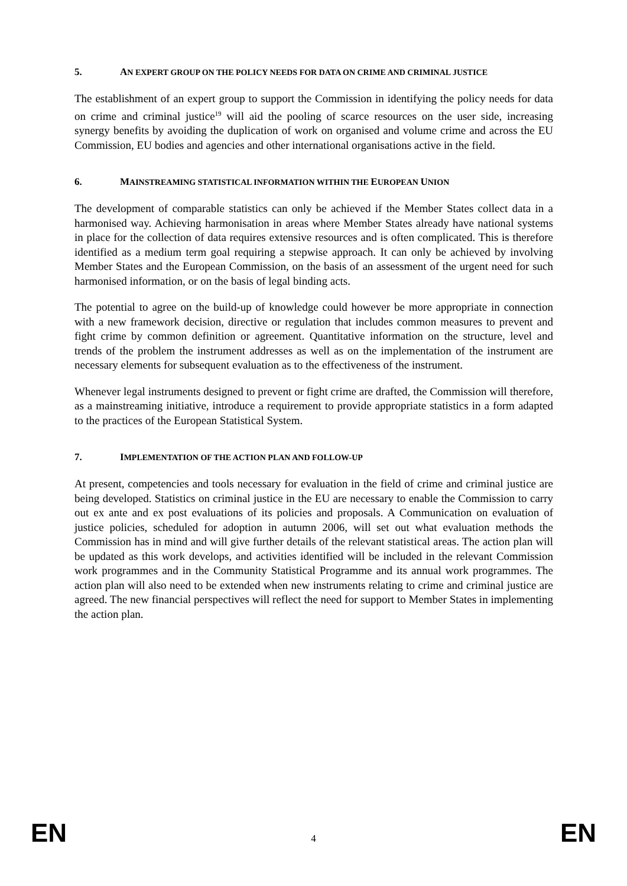5. AN EXPERT GROUP ON THE POLICY NEEDS FOR DATA ON CRIME AND CRIMINAL JUSTICE
The establishment of an expert group to support the Commission in identifying the policy needs for data on crime and criminal justice<sup>19</sup> will aid the pooling of scarce resources on the user side, increasing synergy benefits by avoiding the duplication of work on organised and volume crime and across the EU Commission, EU bodies and agencies and other international organisations active in the field.
6. MAINSTREAMING STATISTICAL INFORMATION WITHIN THE EUROPEAN UNION
The development of comparable statistics can only be achieved if the Member States collect data in a harmonised way. Achieving harmonisation in areas where Member States already have national systems in place for the collection of data requires extensive resources and is often complicated. This is therefore identified as a medium term goal requiring a stepwise approach. It can only be achieved by involving Member States and the European Commission, on the basis of an assessment of the urgent need for such harmonised information, or on the basis of legal binding acts.
The potential to agree on the build-up of knowledge could however be more appropriate in connection with a new framework decision, directive or regulation that includes common measures to prevent and fight crime by common definition or agreement. Quantitative information on the structure, level and trends of the problem the instrument addresses as well as on the implementation of the instrument are necessary elements for subsequent evaluation as to the effectiveness of the instrument.
Whenever legal instruments designed to prevent or fight crime are drafted, the Commission will therefore, as a mainstreaming initiative, introduce a requirement to provide appropriate statistics in a form adapted to the practices of the European Statistical System.
7. IMPLEMENTATION OF THE ACTION PLAN AND FOLLOW-UP
At present, competencies and tools necessary for evaluation in the field of crime and criminal justice are being developed. Statistics on criminal justice in the EU are necessary to enable the Commission to carry out ex ante and ex post evaluations of its policies and proposals. A Communication on evaluation of justice policies, scheduled for adoption in autumn 2006, will set out what evaluation methods the Commission has in mind and will give further details of the relevant statistical areas. The action plan will be updated as this work develops, and activities identified will be included in the relevant Commission work programmes and in the Community Statistical Programme and its annual work programmes. The action plan will also need to be extended when new instruments relating to crime and criminal justice are agreed. The new financial perspectives will reflect the need for support to Member States in implementing the action plan.
EN 4 EN